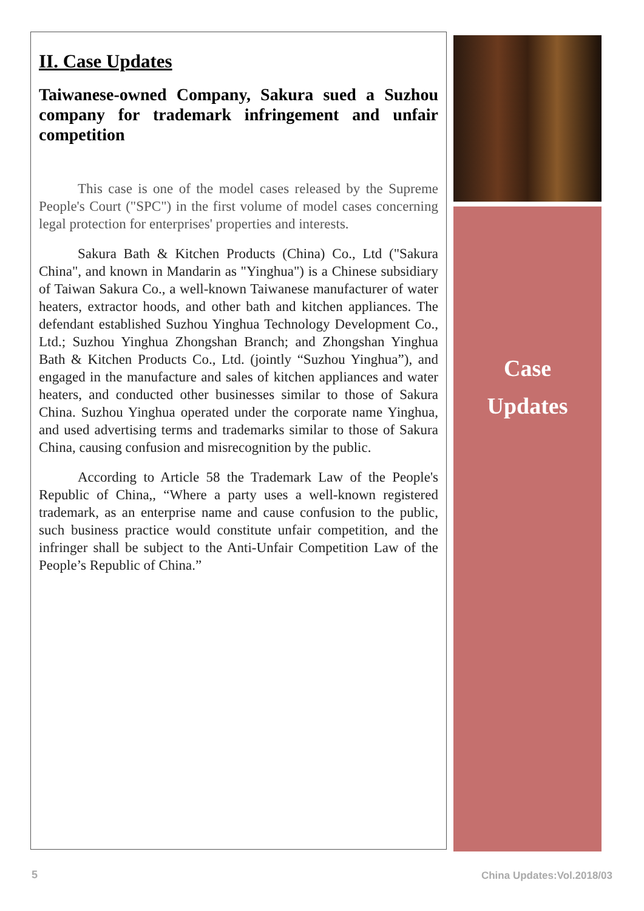II. Case Updates
Taiwanese-owned Company, Sakura sued a Suzhou company for trademark infringement and unfair competition
This case is one of the model cases released by the Supreme People's Court ("SPC") in the first volume of model cases concerning legal protection for enterprises' properties and interests.
Sakura Bath & Kitchen Products (China) Co., Ltd ("Sakura China", and known in Mandarin as "Yinghua") is a Chinese subsidiary of Taiwan Sakura Co., a well-known Taiwanese manufacturer of water heaters, extractor hoods, and other bath and kitchen appliances. The defendant established Suzhou Yinghua Technology Development Co., Ltd.; Suzhou Yinghua Zhongshan Branch; and Zhongshan Yinghua Bath & Kitchen Products Co., Ltd. (jointly “Suzhou Yinghua”), and engaged in the manufacture and sales of kitchen appliances and water heaters, and conducted other businesses similar to those of Sakura China. Suzhou Yinghua operated under the corporate name Yinghua, and used advertising terms and trademarks similar to those of Sakura China, causing confusion and misrecognition by the public.
According to Article 58 the Trademark Law of the People's Republic of China,, “Where a party uses a well-known registered trademark, as an enterprise name and cause confusion to the public, such business practice would constitute unfair competition, and the infringer shall be subject to the Anti-Unfair Competition Law of the People’s Republic of China.”
Case
Updates
5 China Updates:Vol.2018/03